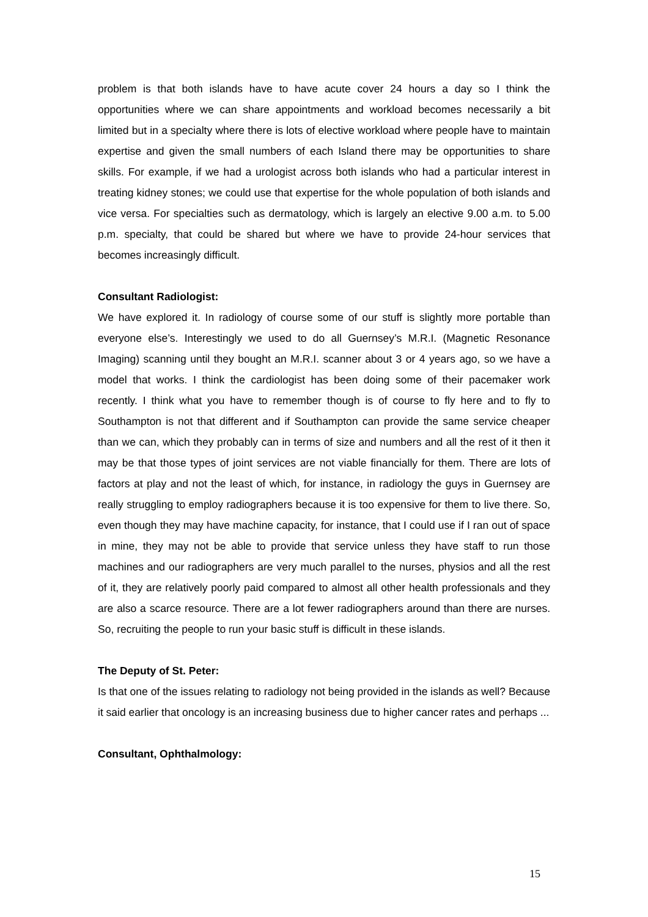problem is that both islands have to have acute cover 24 hours a day so I think the opportunities where we can share appointments and workload becomes necessarily a bit limited but in a specialty where there is lots of elective workload where people have to maintain expertise and given the small numbers of each Island there may be opportunities to share skills. For example, if we had a urologist across both islands who had a particular interest in treating kidney stones; we could use that expertise for the whole population of both islands and vice versa. For specialties such as dermatology, which is largely an elective 9.00 a.m. to 5.00 p.m. specialty, that could be shared but where we have to provide 24-hour services that becomes increasingly difficult.
Consultant Radiologist:
We have explored it. In radiology of course some of our stuff is slightly more portable than everyone else’s. Interestingly we used to do all Guernsey’s M.R.I. (Magnetic Resonance Imaging) scanning until they bought an M.R.I. scanner about 3 or 4 years ago, so we have a model that works. I think the cardiologist has been doing some of their pacemaker work recently. I think what you have to remember though is of course to fly here and to fly to Southampton is not that different and if Southampton can provide the same service cheaper than we can, which they probably can in terms of size and numbers and all the rest of it then it may be that those types of joint services are not viable financially for them. There are lots of factors at play and not the least of which, for instance, in radiology the guys in Guernsey are really struggling to employ radiographers because it is too expensive for them to live there. So, even though they may have machine capacity, for instance, that I could use if I ran out of space in mine, they may not be able to provide that service unless they have staff to run those machines and our radiographers are very much parallel to the nurses, physios and all the rest of it, they are relatively poorly paid compared to almost all other health professionals and they are also a scarce resource. There are a lot fewer radiographers around than there are nurses. So, recruiting the people to run your basic stuff is difficult in these islands.
The Deputy of St. Peter:
Is that one of the issues relating to radiology not being provided in the islands as well? Because it said earlier that oncology is an increasing business due to higher cancer rates and perhaps ...
Consultant, Ophthalmology:
15